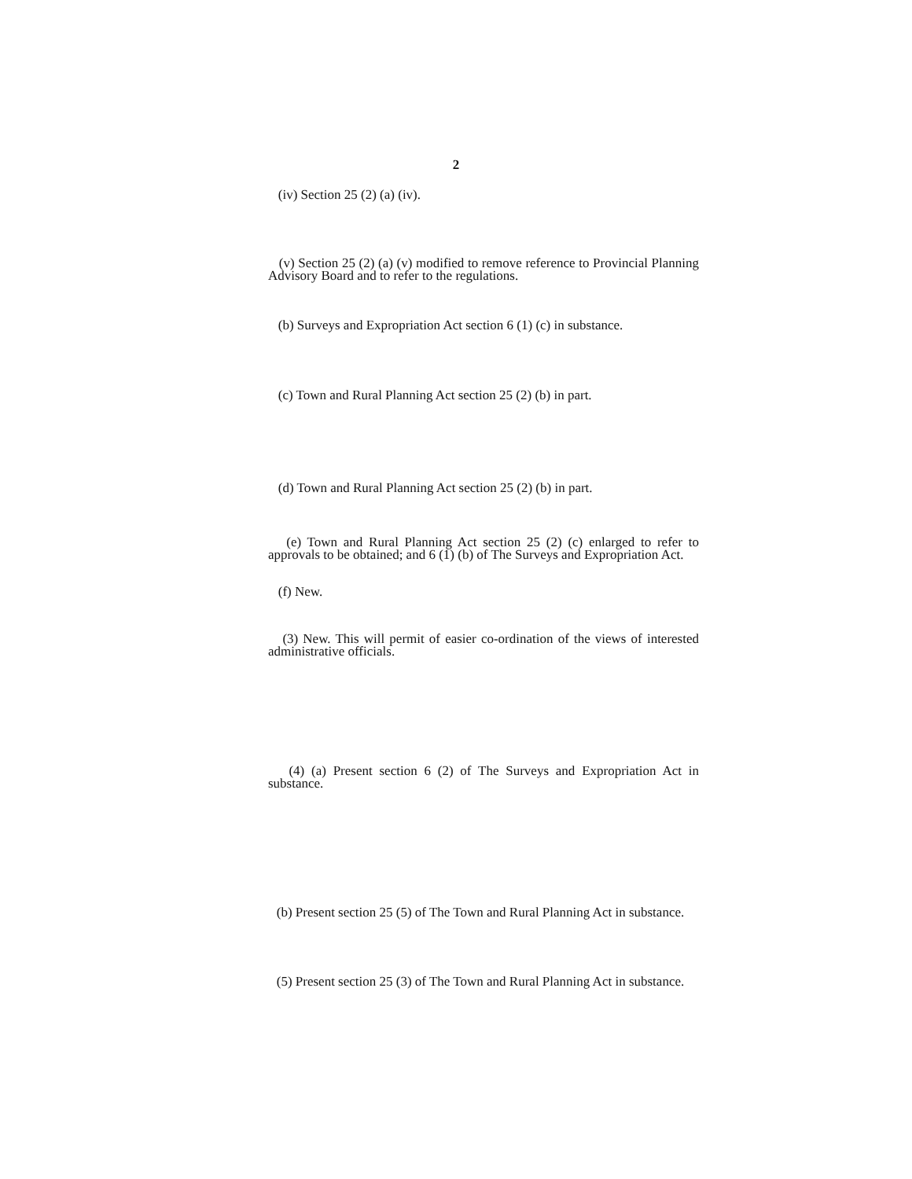2
(iv) Section 25 (2) (a) (iv).
(v) Section 25 (2) (a) (v) modified to remove reference to Provincial Planning Advisory Board and to refer to the regulations.
(b) Surveys and Expropriation Act section 6 (1) (c) in substance.
(c) Town and Rural Planning Act section 25 (2) (b) in part.
(d) Town and Rural Planning Act section 25 (2) (b) in part.
(e) Town and Rural Planning Act section 25 (2) (c) enlarged to refer to approvals to be obtained; and 6 (1) (b) of The Surveys and Expropriation Act.
(f) New.
(3) New. This will permit of easier co-ordination of the views of interested administrative officials.
(4) (a) Present section 6 (2) of The Surveys and Expropriation Act in substance.
(b) Present section 25 (5) of The Town and Rural Planning Act in substance.
(5) Present section 25 (3) of The Town and Rural Planning Act in substance.